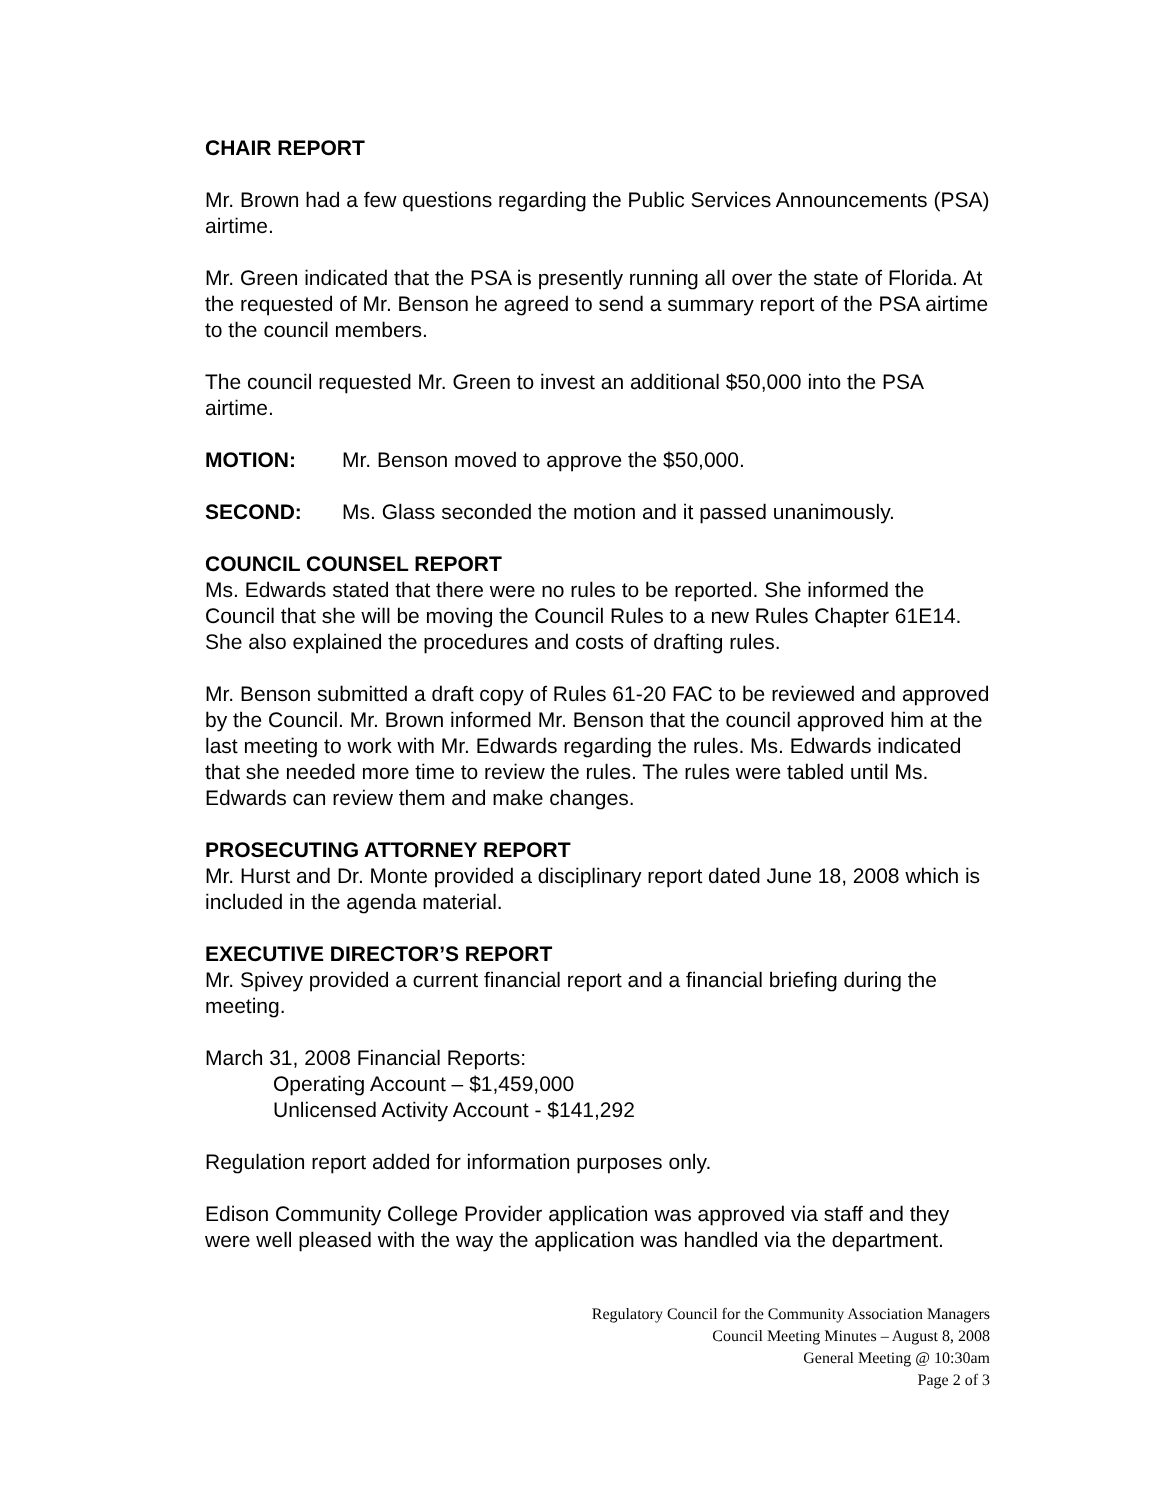CHAIR REPORT
Mr. Brown had a few questions regarding the Public Services Announcements (PSA) airtime.
Mr. Green indicated that the PSA is presently running all over the state of Florida. At the requested of Mr. Benson he agreed to send a summary report of the PSA airtime to the council members.
The council requested Mr. Green to invest an additional $50,000 into the PSA airtime.
MOTION: Mr. Benson moved to approve the $50,000.
SECOND: Ms. Glass seconded the motion and it passed unanimously.
COUNCIL COUNSEL REPORT
Ms. Edwards stated that there were no rules to be reported. She informed the Council that she will be moving the Council Rules to a new Rules Chapter 61E14. She also explained the procedures and costs of drafting rules.
Mr. Benson submitted a draft copy of Rules 61-20 FAC to be reviewed and approved by the Council. Mr. Brown informed Mr. Benson that the council approved him at the last meeting to work with Mr. Edwards regarding the rules. Ms. Edwards indicated that she needed more time to review the rules. The rules were tabled until Ms. Edwards can review them and make changes.
PROSECUTING ATTORNEY REPORT
Mr. Hurst and Dr. Monte provided a disciplinary report dated June 18, 2008 which is included in the agenda material.
EXECUTIVE DIRECTOR’S REPORT
Mr. Spivey provided a current financial report and a financial briefing during the meeting.
March 31, 2008 Financial Reports:
Operating Account – $1,459,000
Unlicensed Activity Account - $141,292
Regulation report added for information purposes only.
Edison Community College Provider application was approved via staff and they were well pleased with the way the application was handled via the department.
Regulatory Council for the Community Association Managers
Council Meeting Minutes – August 8, 2008
General Meeting @ 10:30am
Page 2 of 3